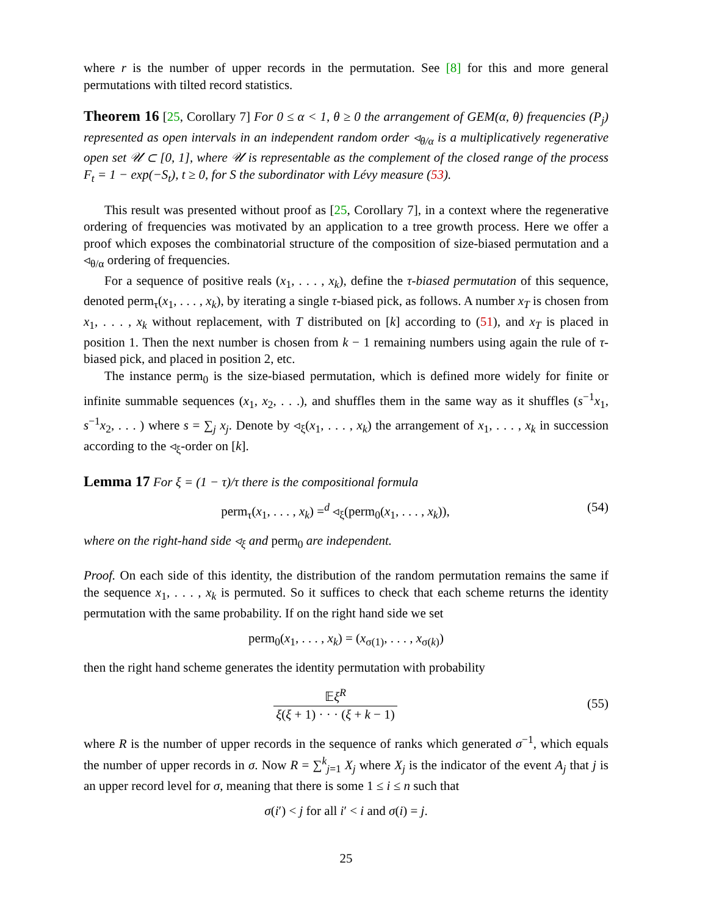where r is the number of upper records in the permutation. See [8] for this and more general permutations with tilted record statistics.
Theorem 16 [25, Corollary 7] For 0 ≤ α < 1, θ ≥ 0 the arrangement of GEM(α, θ) frequencies (P<sub>j</sub>) represented as open intervals in an independent random order ◃<sub>θ/α</sub> is a multiplicatively regenerative open set 𝒰 ⊂ [0, 1], where 𝒰 is representable as the complement of the closed range of the process F<sub>t</sub> = 1 − exp(−S<sub>t</sub>), t ≥ 0, for S the subordinator with Lévy measure (53).
This result was presented without proof as [25, Corollary 7], in a context where the regenerative ordering of frequencies was motivated by an application to a tree growth process. Here we offer a proof which exposes the combinatorial structure of the composition of size-biased permutation and a ◃<sub>θ/α</sub> ordering of frequencies.
For a sequence of positive reals (x<sub>1</sub>, . . . , x<sub>k</sub>), define the τ-biased permutation of this sequence, denoted perm<sub>τ</sub>(x<sub>1</sub>, . . . , x<sub>k</sub>), by iterating a single τ-biased pick, as follows. A number x<sub>T</sub> is chosen from x<sub>1</sub>, . . . , x<sub>k</sub> without replacement, with T distributed on [k] according to (51), and x<sub>T</sub> is placed in position 1. Then the next number is chosen from k − 1 remaining numbers using again the rule of τ-biased pick, and placed in position 2, etc.
The instance perm<sub>0</sub> is the size-biased permutation, which is defined more widely for finite or infinite summable sequences (x<sub>1</sub>, x<sub>2</sub>, . . .), and shuffles them in the same way as it shuffles (s<sup>−1</sup>x<sub>1</sub>, s<sup>−1</sup>x<sub>2</sub>, . . . ) where s = ∑<sub>j</sub> x<sub>j</sub>. Denote by ◃<sub>ξ</sub>(x<sub>1</sub>, . . . , x<sub>k</sub>) the arrangement of x<sub>1</sub>, . . . , x<sub>k</sub> in succession according to the ◃<sub>ξ</sub>-order on [k].
Lemma 17 For ξ = (1 − τ)/τ there is the compositional formula
perm<sub>τ</sub>(x<sub>1</sub>, . . . , x<sub>k</sub>) =<sup>d</sup> ◃<sub>ξ</sub>(perm<sub>0</sub>(x<sub>1</sub>, . . . , x<sub>k</sub>)), (54)
where on the right-hand side ◃<sub>ξ</sub> and perm<sub>0</sub> are independent.
Proof. On each side of this identity, the distribution of the random permutation remains the same if the sequence x<sub>1</sub>, . . . , x<sub>k</sub> is permuted. So it suffices to check that each scheme returns the identity permutation with the same probability. If on the right hand side we set
perm<sub>0</sub>(x<sub>1</sub>, . . . , x<sub>k</sub>) = (x<sub>σ(1)</sub>, . . . , x<sub>σ(k)</sub>)
then the right hand scheme generates the identity permutation with probability
𝔼ξ<sup>R</sup> ξ(ξ + 1) · · · (ξ + k − 1) (55)
where R is the number of upper records in the sequence of ranks which generated σ<sup>−1</sup>, which equals the number of upper records in σ. Now R = ∑<sup>k</sup><sub>j=1</sub> X<sub>j</sub> where X<sub>j</sub> is the indicator of the event A<sub>j</sub> that j is an upper record level for σ, meaning that there is some 1 ≤ i ≤ n such that
σ(i′) < j for all i′ < i and σ(i) = j.
25